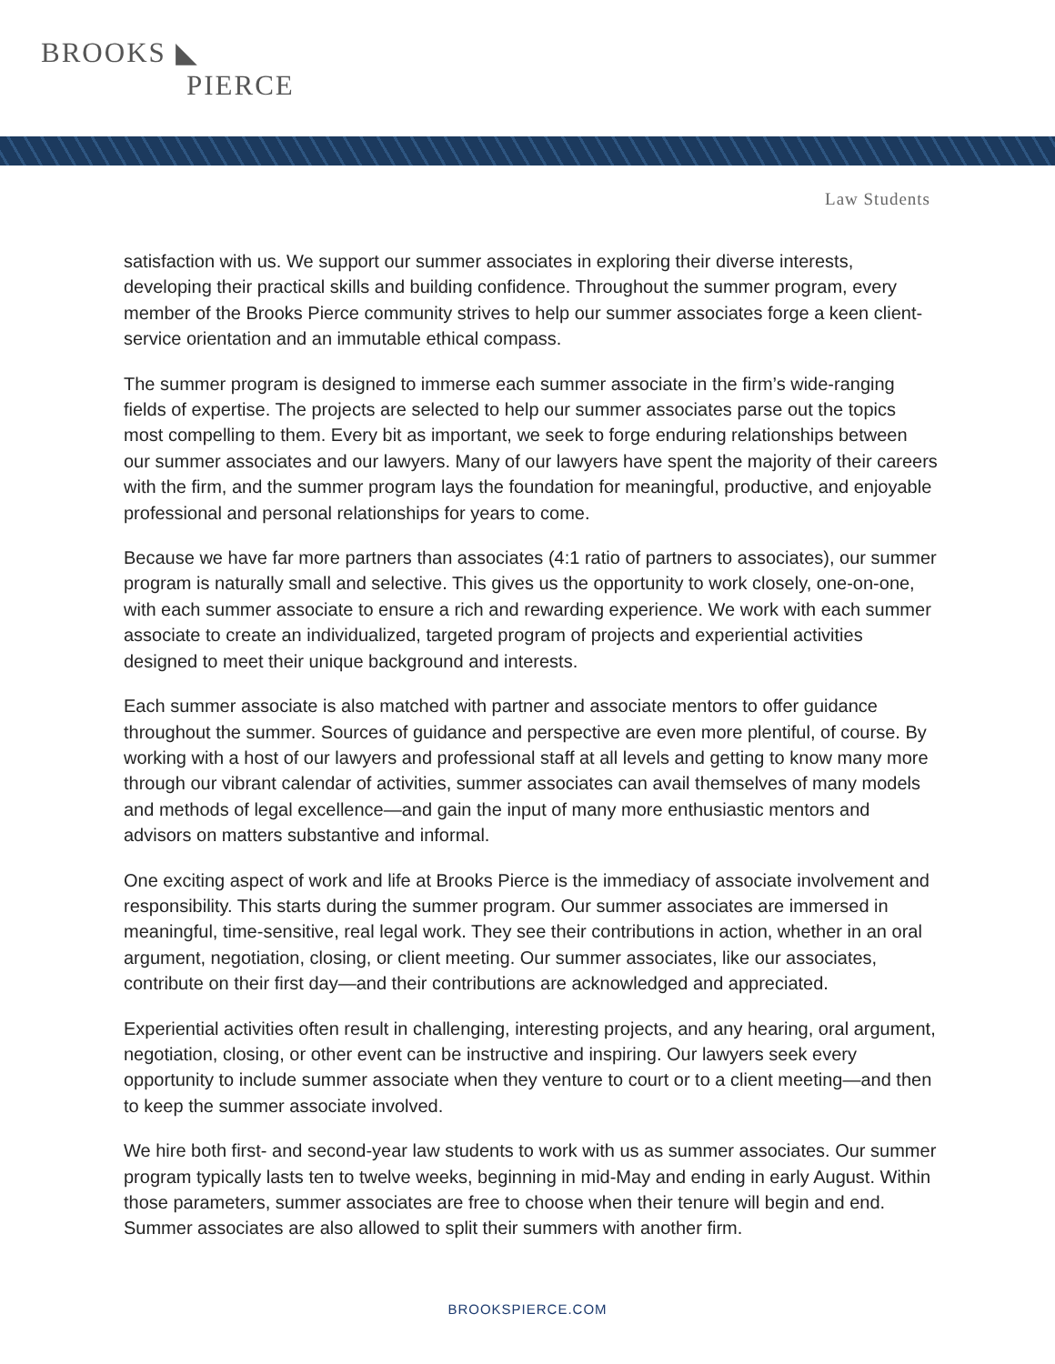BROOKS ◣
PIERCE
Law Students
satisfaction with us. We support our summer associates in exploring their diverse interests, developing their practical skills and building confidence. Throughout the summer program, every member of the Brooks Pierce community strives to help our summer associates forge a keen client-service orientation and an immutable ethical compass.
The summer program is designed to immerse each summer associate in the firm’s wide-ranging fields of expertise. The projects are selected to help our summer associates parse out the topics most compelling to them. Every bit as important, we seek to forge enduring relationships between our summer associates and our lawyers. Many of our lawyers have spent the majority of their careers with the firm, and the summer program lays the foundation for meaningful, productive, and enjoyable professional and personal relationships for years to come.
Because we have far more partners than associates (4:1 ratio of partners to associates), our summer program is naturally small and selective. This gives us the opportunity to work closely, one-on-one, with each summer associate to ensure a rich and rewarding experience. We work with each summer associate to create an individualized, targeted program of projects and experiential activities designed to meet their unique background and interests.
Each summer associate is also matched with partner and associate mentors to offer guidance throughout the summer. Sources of guidance and perspective are even more plentiful, of course. By working with a host of our lawyers and professional staff at all levels and getting to know many more through our vibrant calendar of activities, summer associates can avail themselves of many models and methods of legal excellence—and gain the input of many more enthusiastic mentors and advisors on matters substantive and informal.
One exciting aspect of work and life at Brooks Pierce is the immediacy of associate involvement and responsibility. This starts during the summer program. Our summer associates are immersed in meaningful, time-sensitive, real legal work. They see their contributions in action, whether in an oral argument, negotiation, closing, or client meeting. Our summer associates, like our associates, contribute on their first day—and their contributions are acknowledged and appreciated.
Experiential activities often result in challenging, interesting projects, and any hearing, oral argument, negotiation, closing, or other event can be instructive and inspiring. Our lawyers seek every opportunity to include summer associate when they venture to court or to a client meeting—and then to keep the summer associate involved.
We hire both first- and second-year law students to work with us as summer associates. Our summer program typically lasts ten to twelve weeks, beginning in mid-May and ending in early August. Within those parameters, summer associates are free to choose when their tenure will begin and end. Summer associates are also allowed to split their summers with another firm.
BROOKSPIERCE.COM